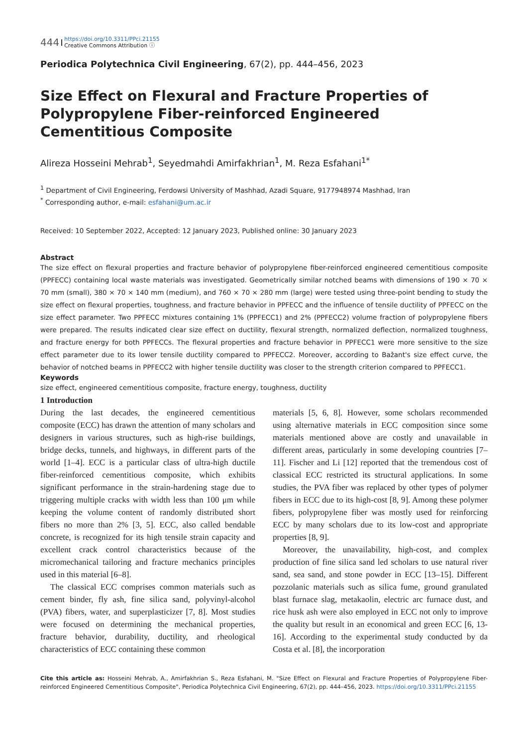444 https://doi.org/10.3311/PPci.21155
Creative Commons Attribution ⓘ
Periodica Polytechnica Civil Engineering, 67(2), pp. 444–456, 2023
Size Effect on Flexural and Fracture Properties of Polypropylene Fiber-reinforced Engineered Cementitious Composite
Alireza Hosseini Mehrab<sup>1</sup>, Seyedmahdi Amirfakhrian<sup>1</sup>, M. Reza Esfahani<sup>1*</sup>
<sup>1</sup> Department of Civil Engineering, Ferdowsi University of Mashhad, Azadi Square, 9177948974 Mashhad, Iran
<sup>*</sup> Corresponding author, e-mail: esfahani@um.ac.ir
Received: 10 September 2022, Accepted: 12 January 2023, Published online: 30 January 2023
Abstract
The size effect on flexural properties and fracture behavior of polypropylene fiber-reinforced engineered cementitious composite (PPFECC) containing local waste materials was investigated. Geometrically similar notched beams with dimensions of 190 × 70 × 70 mm (small), 380 × 70 × 140 mm (medium), and 760 × 70 × 280 mm (large) were tested using three-point bending to study the size effect on flexural properties, toughness, and fracture behavior in PPFECC and the influence of tensile ductility of PPFECC on the size effect parameter. Two PPFECC mixtures containing 1% (PPFECC1) and 2% (PPFECC2) volume fraction of polypropylene fibers were prepared. The results indicated clear size effect on ductility, flexural strength, normalized deflection, normalized toughness, and fracture energy for both PPFECCs. The flexural properties and fracture behavior in PPFECC1 were more sensitive to the size effect parameter due to its lower tensile ductility compared to PPFECC2. Moreover, according to Bažant's size effect curve, the behavior of notched beams in PPFECC2 with higher tensile ductility was closer to the strength criterion compared to PPFECC1.
Keywords
size effect, engineered cementitious composite, fracture energy, toughness, ductility
1 Introduction
During the last decades, the engineered cementitious composite (ECC) has drawn the attention of many scholars and designers in various structures, such as high-rise buildings, bridge decks, tunnels, and highways, in different parts of the world [1–4]. ECC is a particular class of ultra-high ductile fiber-reinforced cementitious composite, which exhibits significant performance in the strain-hardening stage due to triggering multiple cracks with width less than 100 μm while keeping the volume content of randomly distributed short fibers no more than 2% [3, 5]. ECC, also called bendable concrete, is recognized for its high tensile strain capacity and excellent crack control characteristics because of the micromechanical tailoring and fracture mechanics principles used in this material [6–8].
The classical ECC comprises common materials such as cement binder, fly ash, fine silica sand, polyvinyl-alcohol (PVA) fibers, water, and superplasticizer [7, 8]. Most studies were focused on determining the mechanical properties, fracture behavior, durability, ductility, and rheological characteristics of ECC containing these common
materials [5, 6, 8]. However, some scholars recommended using alternative materials in ECC composition since some materials mentioned above are costly and unavailable in different areas, particularly in some developing countries [7–11]. Fischer and Li [12] reported that the tremendous cost of classical ECC restricted its structural applications. In some studies, the PVA fiber was replaced by other types of polymer fibers in ECC due to its high-cost [8, 9]. Among these polymer fibers, polypropylene fiber was mostly used for reinforcing ECC by many scholars due to its low-cost and appropriate properties [8, 9].
Moreover, the unavailability, high-cost, and complex production of fine silica sand led scholars to use natural river sand, sea sand, and stone powder in ECC [13–15]. Different pozzolanic materials such as silica fume, ground granulated blast furnace slag, metakaolin, electric arc furnace dust, and rice husk ash were also employed in ECC not only to improve the quality but result in an economical and green ECC [6, 13-16]. According to the experimental study conducted by da Costa et al. [8], the incorporation
Cite this article as: Hosseini Mehrab, A., Amirfakhrian S., Reza Esfahani, M. "Size Effect on Flexural and Fracture Properties of Polypropylene Fiber-reinforced Engineered Cementitious Composite", Periodica Polytechnica Civil Engineering, 67(2), pp. 444–456, 2023. https://doi.org/10.3311/PPci.21155